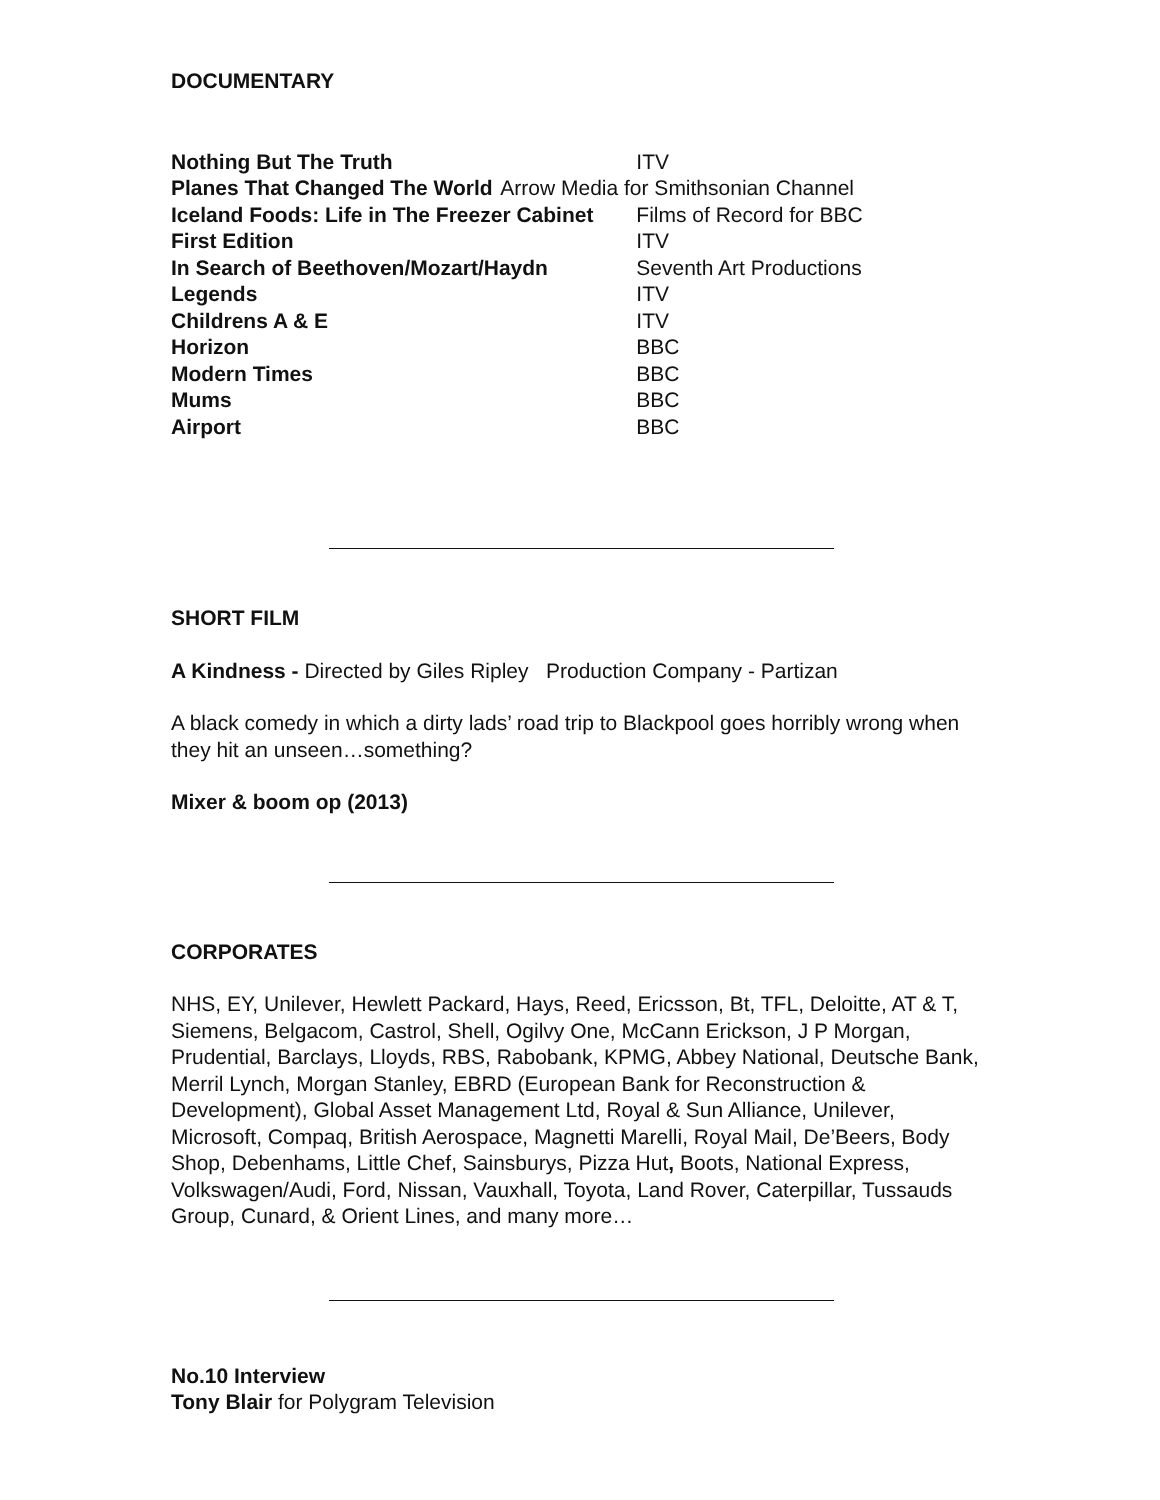DOCUMENTARY
| Nothing But The Truth | ITV |
| Planes That Changed The World | Arrow Media for Smithsonian Channel |
| Iceland Foods: Life in The Freezer Cabinet | Films of Record for BBC |
| First Edition | ITV |
| In Search of Beethoven/Mozart/Haydn | Seventh Art Productions |
| Legends | ITV |
| Childrens A & E | ITV |
| Horizon | BBC |
| Modern Times | BBC |
| Mums | BBC |
| Airport | BBC |
SHORT FILM
A Kindness - Directed by Giles Ripley Production Company - Partizan
A black comedy in which a dirty lads’ road trip to Blackpool goes horribly wrong when they hit an unseen…something?
Mixer & boom op (2013)
CORPORATES
NHS, EY, Unilever, Hewlett Packard, Hays, Reed, Ericsson, Bt, TFL, Deloitte, AT & T, Siemens, Belgacom, Castrol, Shell, Ogilvy One, McCann Erickson, J P Morgan, Prudential, Barclays, Lloyds, RBS, Rabobank, KPMG, Abbey National, Deutsche Bank, Merril Lynch, Morgan Stanley, EBRD (European Bank for Reconstruction & Development), Global Asset Management Ltd, Royal & Sun Alliance, Unilever, Microsoft, Compaq, British Aerospace, Magnetti Marelli, Royal Mail, De’Beers, Body Shop, Debenhams, Little Chef, Sainsburys, Pizza Hut, Boots, National Express, Volkswagen/Audi, Ford, Nissan, Vauxhall, Toyota, Land Rover, Caterpillar, Tussauds Group, Cunard, & Orient Lines, and many more…
No.10 Interview
Tony Blair for Polygram Television